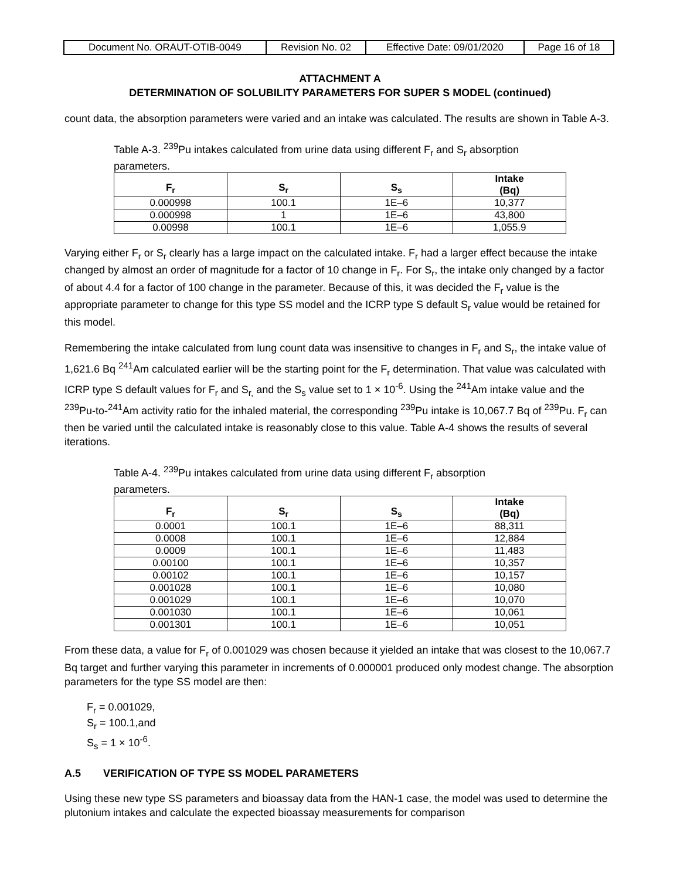| Document No. ORAUT-OTIB-0049 | Revision No. 02 | Effective Date: 09/01/2020 | Page 16 of 18 |
ATTACHMENT A
DETERMINATION OF SOLUBILITY PARAMETERS FOR SUPER S MODEL (continued)
count data, the absorption parameters were varied and an intake was calculated. The results are shown in Table A-3.
Table A-3. <sup>239</sup>Pu intakes calculated from urine data using different F<sub>r</sub> and S<sub>r</sub> absorption parameters.
| F<sub>r</sub> | S<sub>r</sub> | S<sub>s</sub> | Intake (Bq) |
| --- | --- | --- | --- |
| 0.000998 | 100.1 | 1E–6 | 10,377 |
| 0.000998 | 1 | 1E–6 | 43,800 |
| 0.00998 | 100.1 | 1E–6 | 1,055.9 |
Varying either F<sub>r</sub> or S<sub>r</sub> clearly has a large impact on the calculated intake. F<sub>r</sub> had a larger effect because the intake changed by almost an order of magnitude for a factor of 10 change in F<sub>r</sub>. For S<sub>r</sub>, the intake only changed by a factor of about 4.4 for a factor of 100 change in the parameter. Because of this, it was decided the F<sub>r</sub> value is the appropriate parameter to change for this type SS model and the ICRP type S default S<sub>r</sub> value would be retained for this model.
Remembering the intake calculated from lung count data was insensitive to changes in F<sub>r</sub> and S<sub>r</sub>, the intake value of 1,621.6 Bq <sup>241</sup>Am calculated earlier will be the starting point for the F<sub>r</sub> determination. That value was calculated with ICRP type S default values for F<sub>r</sub> and S<sub>r,</sub> and the S<sub>s</sub> value set to 1 × 10<sup>-6</sup>. Using the <sup>241</sup>Am intake value and the <sup>239</sup>Pu-to-<sup>241</sup>Am activity ratio for the inhaled material, the corresponding <sup>239</sup>Pu intake is 10,067.7 Bq of <sup>239</sup>Pu. F<sub>r</sub> can then be varied until the calculated intake is reasonably close to this value. Table A-4 shows the results of several iterations.
Table A-4. <sup>239</sup>Pu intakes calculated from urine data using different F<sub>r</sub> absorption parameters.
| F<sub>r</sub> | S<sub>r</sub> | S<sub>s</sub> | Intake (Bq) |
| --- | --- | --- | --- |
| 0.0001 | 100.1 | 1E–6 | 88,311 |
| 0.0008 | 100.1 | 1E–6 | 12,884 |
| 0.0009 | 100.1 | 1E–6 | 11,483 |
| 0.00100 | 100.1 | 1E–6 | 10,357 |
| 0.00102 | 100.1 | 1E–6 | 10,157 |
| 0.001028 | 100.1 | 1E–6 | 10,080 |
| 0.001029 | 100.1 | 1E–6 | 10,070 |
| 0.001030 | 100.1 | 1E–6 | 10,061 |
| 0.001301 | 100.1 | 1E–6 | 10,051 |
From these data, a value for F<sub>r</sub> of 0.001029 was chosen because it yielded an intake that was closest to the 10,067.7 Bq target and further varying this parameter in increments of 0.000001 produced only modest change. The absorption parameters for the type SS model are then:
F<sub>r</sub> = 0.001029,
S<sub>r</sub> = 100.1,and
S<sub>s</sub> = 1 × 10<sup>-6</sup>.
A.5 VERIFICATION OF TYPE SS MODEL PARAMETERS
Using these new type SS parameters and bioassay data from the HAN-1 case, the model was used to determine the plutonium intakes and calculate the expected bioassay measurements for comparison